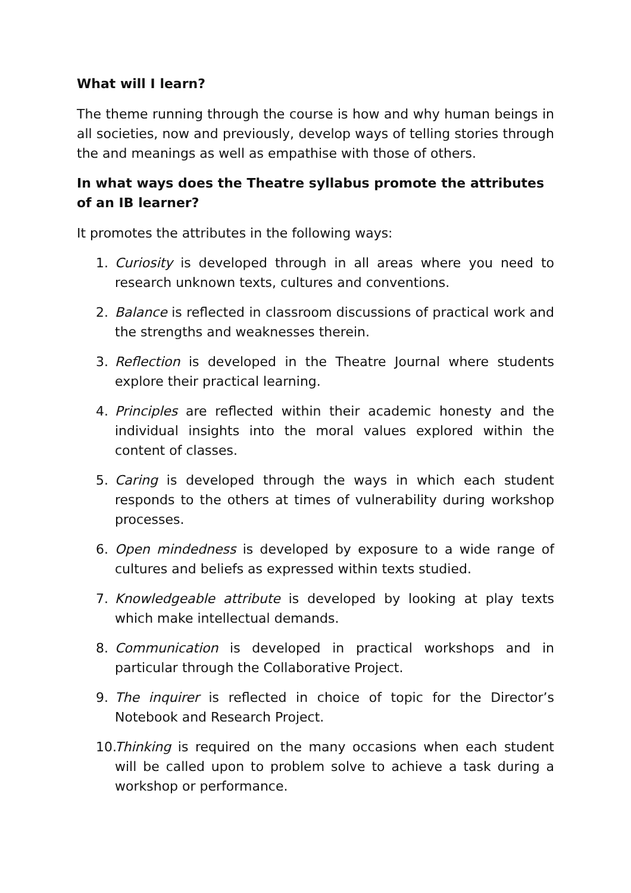What will I learn?
The theme running through the course is how and why human beings in all societies, now and previously, develop ways of telling stories through the and meanings as well as empathise with those of others.
In what ways does the Theatre syllabus promote the attributes of an IB learner?
It promotes the attributes in the following ways:
1. Curiosity is developed through in all areas where you need to research unknown texts, cultures and conventions.
2. Balance is reflected in classroom discussions of practical work and the strengths and weaknesses therein.
3. Reflection is developed in the Theatre Journal where students explore their practical learning.
4. Principles are reflected within their academic honesty and the individual insights into the moral values explored within the content of classes.
5. Caring is developed through the ways in which each student responds to the others at times of vulnerability during workshop processes.
6. Open mindedness is developed by exposure to a wide range of cultures and beliefs as expressed within texts studied.
7. Knowledgeable attribute is developed by looking at play texts which make intellectual demands.
8. Communication is developed in practical workshops and in particular through the Collaborative Project.
9. The inquirer is reflected in choice of topic for the Director’s Notebook and Research Project.
10. Thinking is required on the many occasions when each student will be called upon to problem solve to achieve a task during a workshop or performance.